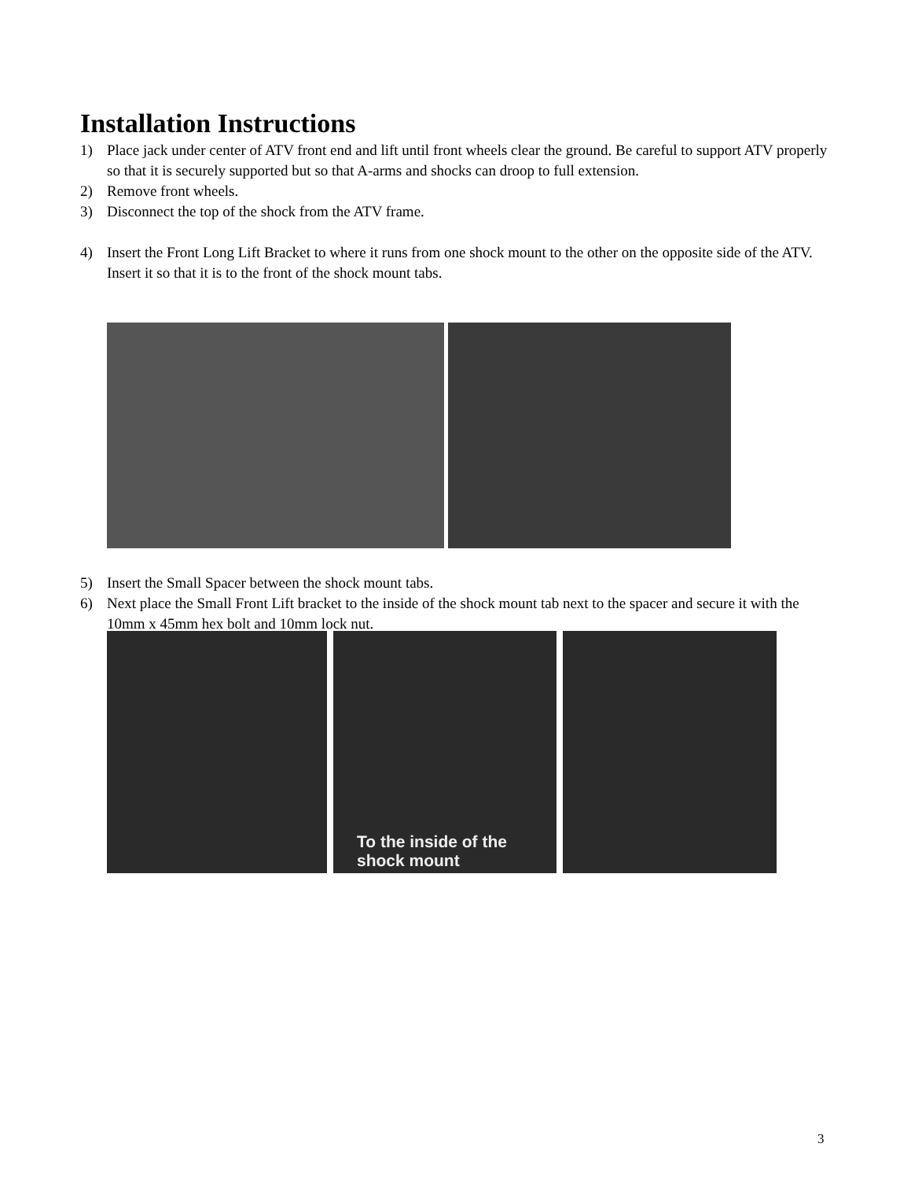Installation Instructions
1) Place jack under center of ATV front end and lift until front wheels clear the ground. Be careful to support ATV properly so that it is securely supported but so that A-arms and shocks can droop to full extension.
2) Remove front wheels.
3) Disconnect the top of the shock from the ATV frame.
4) Insert the Front Long Lift Bracket to where it runs from one shock mount to the other on the opposite side of the ATV. Insert it so that it is to the front of the shock mount tabs.
5) Insert the Small Spacer between the shock mount tabs.
6) Next place the Small Front Lift bracket to the inside of the shock mount tab next to the spacer and secure it with the 10mm x 45mm hex bolt and 10mm lock nut.
To the inside of the
shock mount
3